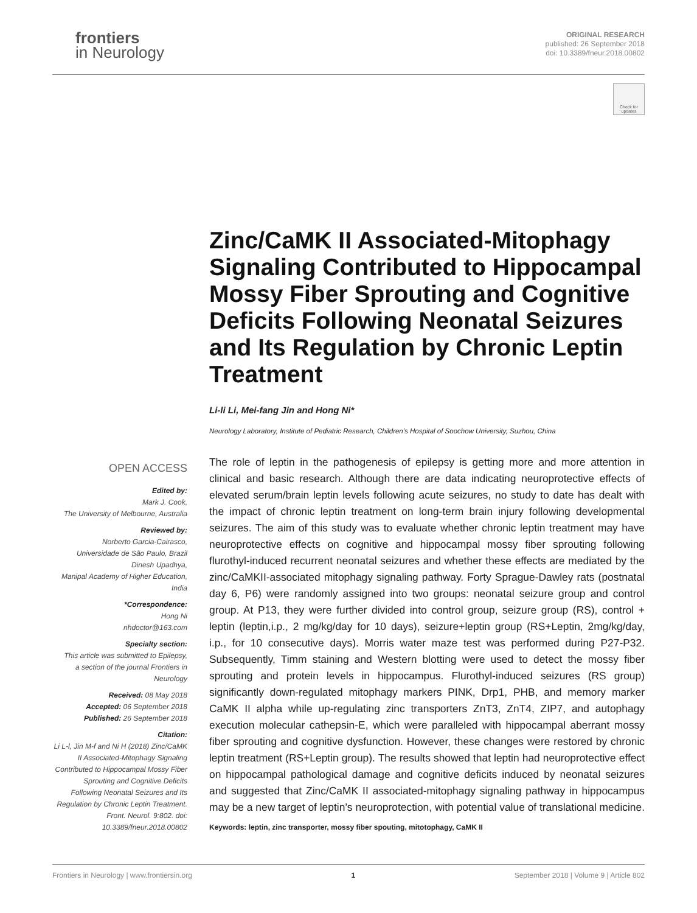frontiers
in Neurology
ORIGINAL RESEARCH
published: 26 September 2018
doi: 10.3389/fneur.2018.00802
Check for updates
Zinc/CaMK II Associated-Mitophagy Signaling Contributed to Hippocampal Mossy Fiber Sprouting and Cognitive Deficits Following Neonatal Seizures and Its Regulation by Chronic Leptin Treatment
Li-li Li, Mei-fang Jin and Hong Ni*
Neurology Laboratory, Institute of Pediatric Research, Children’s Hospital of Soochow University, Suzhou, China
OPEN ACCESS
Edited by:
Mark J. Cook,
The University of Melbourne, Australia
Reviewed by:
Norberto Garcia-Cairasco,
Universidade de São Paulo, Brazil
Dinesh Upadhya,
Manipal Academy of Higher Education, India
*Correspondence:
Hong Ni
nhdoctor@163.com
Specialty section:
This article was submitted to Epilepsy,
a section of the journal Frontiers in Neurology
Received: 08 May 2018
Accepted: 06 September 2018
Published: 26 September 2018
Citation:
Li L-l, Jin M-f and Ni H (2018) Zinc/CaMK II Associated-Mitophagy Signaling Contributed to Hippocampal Mossy Fiber Sprouting and Cognitive Deficits Following Neonatal Seizures and Its Regulation by Chronic Leptin Treatment. Front. Neurol. 9:802. doi: 10.3389/fneur.2018.00802
The role of leptin in the pathogenesis of epilepsy is getting more and more attention in clinical and basic research. Although there are data indicating neuroprotective effects of elevated serum/brain leptin levels following acute seizures, no study to date has dealt with the impact of chronic leptin treatment on long-term brain injury following developmental seizures. The aim of this study was to evaluate whether chronic leptin treatment may have neuroprotective effects on cognitive and hippocampal mossy fiber sprouting following flurothyl-induced recurrent neonatal seizures and whether these effects are mediated by the zinc/CaMKII-associated mitophagy signaling pathway. Forty Sprague-Dawley rats (postnatal day 6, P6) were randomly assigned into two groups: neonatal seizure group and control group. At P13, they were further divided into control group, seizure group (RS), control + leptin (leptin,i.p., 2 mg/kg/day for 10 days), seizure+leptin group (RS+Leptin, 2mg/kg/day, i.p., for 10 consecutive days). Morris water maze test was performed during P27-P32. Subsequently, Timm staining and Western blotting were used to detect the mossy fiber sprouting and protein levels in hippocampus. Flurothyl-induced seizures (RS group) significantly down-regulated mitophagy markers PINK, Drp1, PHB, and memory marker CaMK II alpha while up-regulating zinc transporters ZnT3, ZnT4, ZIP7, and autophagy execution molecular cathepsin-E, which were paralleled with hippocampal aberrant mossy fiber sprouting and cognitive dysfunction. However, these changes were restored by chronic leptin treatment (RS+Leptin group). The results showed that leptin had neuroprotective effect on hippocampal pathological damage and cognitive deficits induced by neonatal seizures and suggested that Zinc/CaMK II associated-mitophagy signaling pathway in hippocampus may be a new target of leptin’s neuroprotection, with potential value of translational medicine.
Keywords: leptin, zinc transporter, mossy fiber spouting, mitotophagy, CaMK II
Frontiers in Neurology | www.frontiersin.org 1 September 2018 | Volume 9 | Article 802